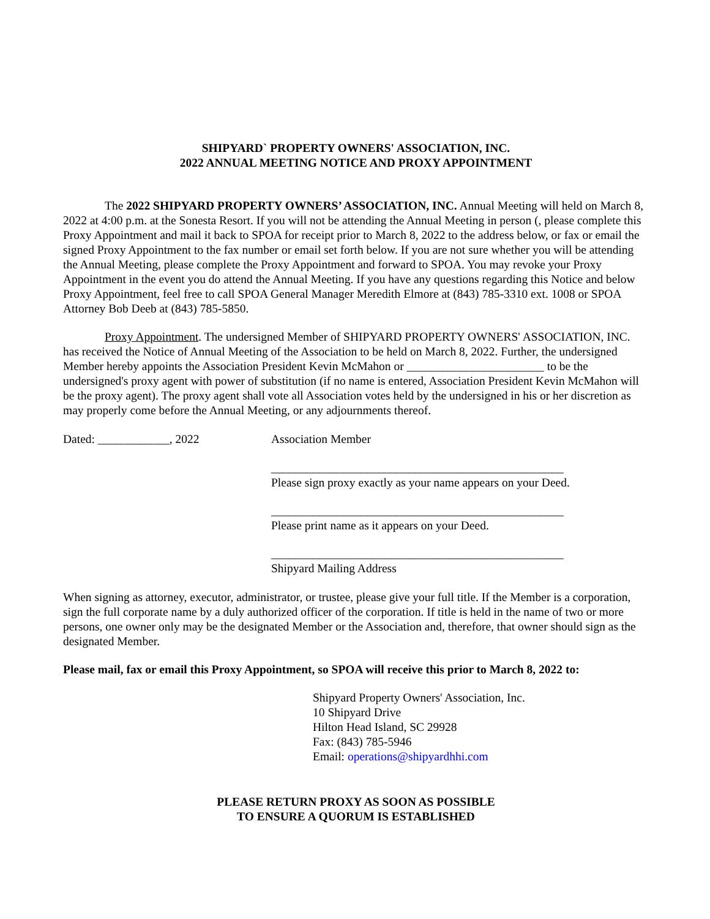SHIPYARD` PROPERTY OWNERS' ASSOCIATION, INC.
2022 ANNUAL MEETING NOTICE AND PROXY APPOINTMENT
The 2022 SHIPYARD PROPERTY OWNERS’ ASSOCIATION, INC. Annual Meeting will held on March 8, 2022 at 4:00 p.m. at the Sonesta Resort. If you will not be attending the Annual Meeting in person (, please complete this Proxy Appointment and mail it back to SPOA for receipt prior to March 8, 2022 to the address below, or fax or email the signed Proxy Appointment to the fax number or email set forth below. If you are not sure whether you will be attending the Annual Meeting, please complete the Proxy Appointment and forward to SPOA. You may revoke your Proxy Appointment in the event you do attend the Annual Meeting. If you have any questions regarding this Notice and below Proxy Appointment, feel free to call SPOA General Manager Meredith Elmore at (843) 785-3310 ext. 1008 or SPOA Attorney Bob Deeb at (843) 785-5850.
Proxy Appointment. The undersigned Member of SHIPYARD PROPERTY OWNERS' ASSOCIATION, INC. has received the Notice of Annual Meeting of the Association to be held on March 8, 2022. Further, the undersigned Member hereby appoints the Association President Kevin McMahon or _______________________ to be the undersigned's proxy agent with power of substitution (if no name is entered, Association President Kevin McMahon will be the proxy agent). The proxy agent shall vote all Association votes held by the undersigned in his or her discretion as may properly come before the Annual Meeting, or any adjournments thereof.
Dated: ____________, 2022 Association Member
_________________________________________________
Please sign proxy exactly as your name appears on your Deed.
_________________________________________________
Please print name as it appears on your Deed.
_________________________________________________
Shipyard Mailing Address
When signing as attorney, executor, administrator, or trustee, please give your full title. If the Member is a corporation, sign the full corporate name by a duly authorized officer of the corporation. If title is held in the name of two or more persons, one owner only may be the designated Member or the Association and, therefore, that owner should sign as the designated Member.
Please mail, fax or email this Proxy Appointment, so SPOA will receive this prior to March 8, 2022 to:
Shipyard Property Owners' Association, Inc.
10 Shipyard Drive
Hilton Head Island, SC 29928
Fax: (843) 785-5946
Email: operations@shipyardhhi.com
PLEASE RETURN PROXY AS SOON AS POSSIBLE
TO ENSURE A QUORUM IS ESTABLISHED